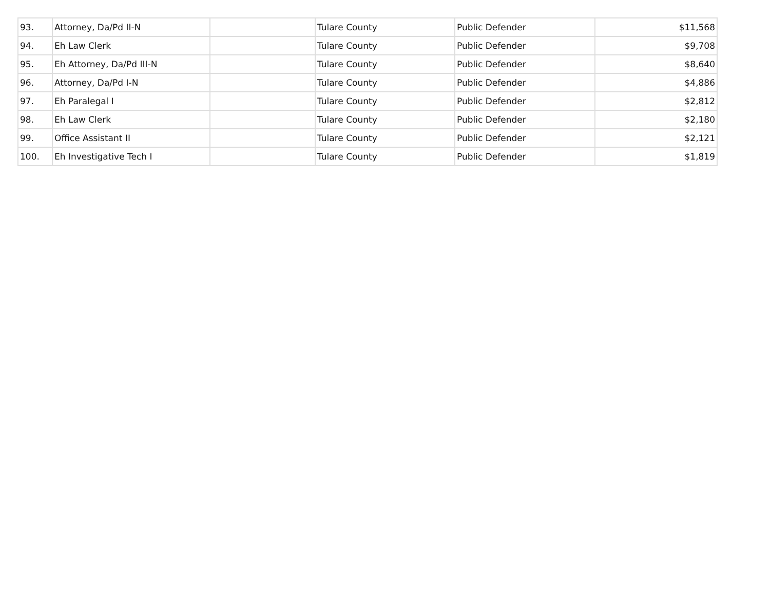| 93. | Attorney, Da/Pd II-N | | Tulare County | Public Defender | $11,568 |
| 94. | Eh Law Clerk | | Tulare County | Public Defender | $9,708 |
| 95. | Eh Attorney, Da/Pd III-N | | Tulare County | Public Defender | $8,640 |
| 96. | Attorney, Da/Pd I-N | | Tulare County | Public Defender | $4,886 |
| 97. | Eh Paralegal I | | Tulare County | Public Defender | $2,812 |
| 98. | Eh Law Clerk | | Tulare County | Public Defender | $2,180 |
| 99. | Office Assistant II | | Tulare County | Public Defender | $2,121 |
| 100. | Eh Investigative Tech I | | Tulare County | Public Defender | $1,819 |